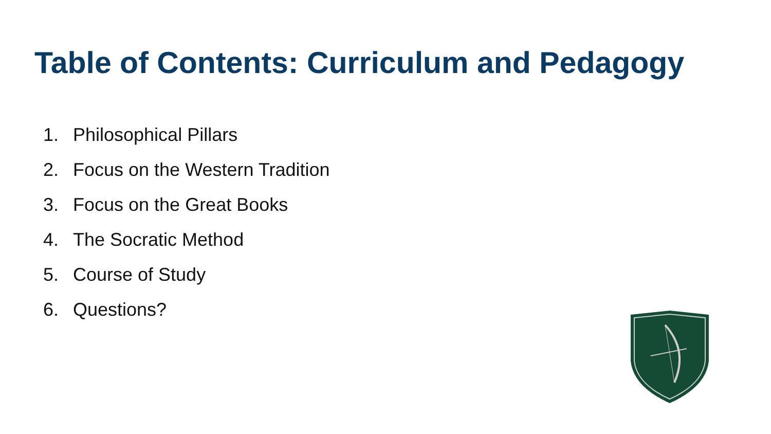Table of Contents: Curriculum and Pedagogy
1. Philosophical Pillars
2. Focus on the Western Tradition
3. Focus on the Great Books
4. The Socratic Method
5. Course of Study
6. Questions?